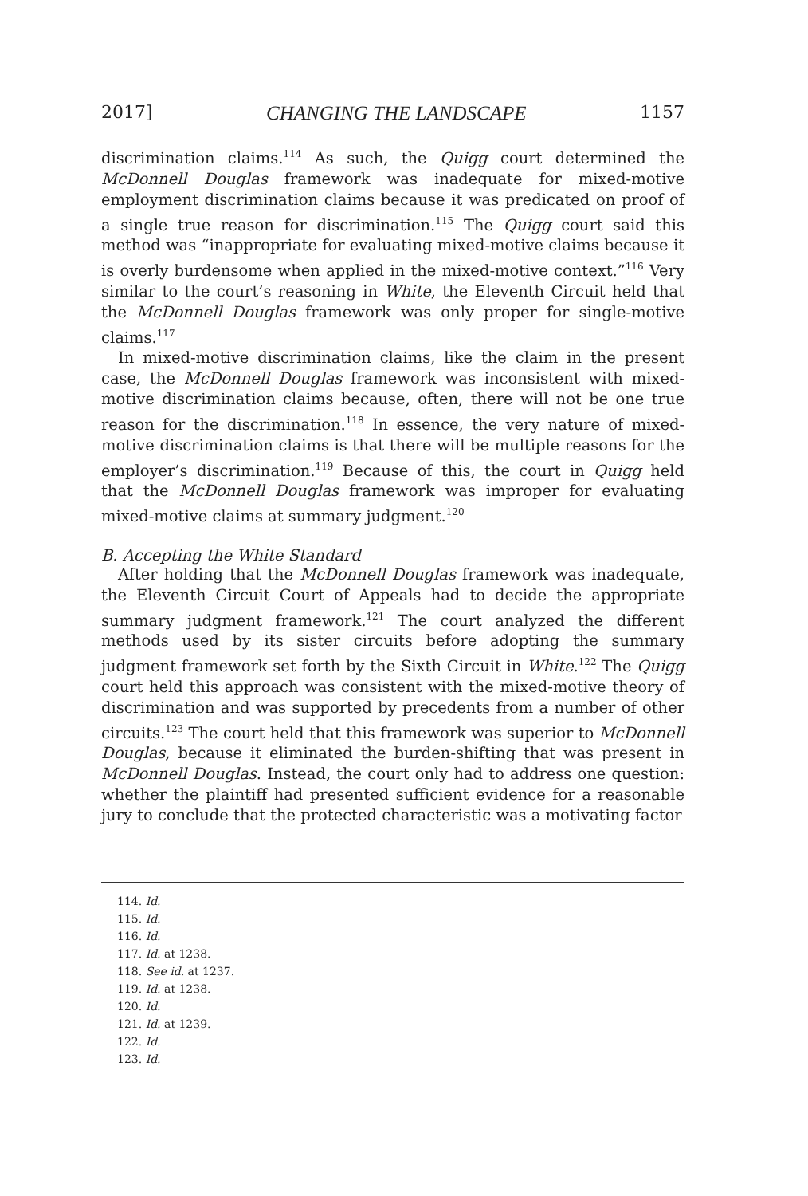2017] CHANGING THE LANDSCAPE 1157
discrimination claims.<sup>114</sup> As such, the Quigg court determined the McDonnell Douglas framework was inadequate for mixed-motive employment discrimination claims because it was predicated on proof of a single true reason for discrimination.<sup>115</sup> The Quigg court said this method was “inappropriate for evaluating mixed-motive claims because it is overly burdensome when applied in the mixed-motive context.”<sup>116</sup> Very similar to the court’s reasoning in White, the Eleventh Circuit held that the McDonnell Douglas framework was only proper for single-motive claims.<sup>117</sup>
In mixed-motive discrimination claims, like the claim in the present case, the McDonnell Douglas framework was inconsistent with mixed-motive discrimination claims because, often, there will not be one true reason for the discrimination.<sup>118</sup> In essence, the very nature of mixed-motive discrimination claims is that there will be multiple reasons for the employer’s discrimination.<sup>119</sup> Because of this, the court in Quigg held that the McDonnell Douglas framework was improper for evaluating mixed-motive claims at summary judgment.<sup>120</sup>
B. Accepting the White Standard
After holding that the McDonnell Douglas framework was inadequate, the Eleventh Circuit Court of Appeals had to decide the appropriate summary judgment framework.<sup>121</sup> The court analyzed the different methods used by its sister circuits before adopting the summary judgment framework set forth by the Sixth Circuit in White.<sup>122</sup> The Quigg court held this approach was consistent with the mixed-motive theory of discrimination and was supported by precedents from a number of other circuits.<sup>123</sup> The court held that this framework was superior to McDonnell Douglas, because it eliminated the burden-shifting that was present in McDonnell Douglas. Instead, the court only had to address one question: whether the plaintiff had presented sufficient evidence for a reasonable jury to conclude that the protected characteristic was a motivating factor
114. Id.
115. Id.
116. Id.
117. Id. at 1238.
118. See id. at 1237.
119. Id. at 1238.
120. Id.
121. Id. at 1239.
122. Id.
123. Id.